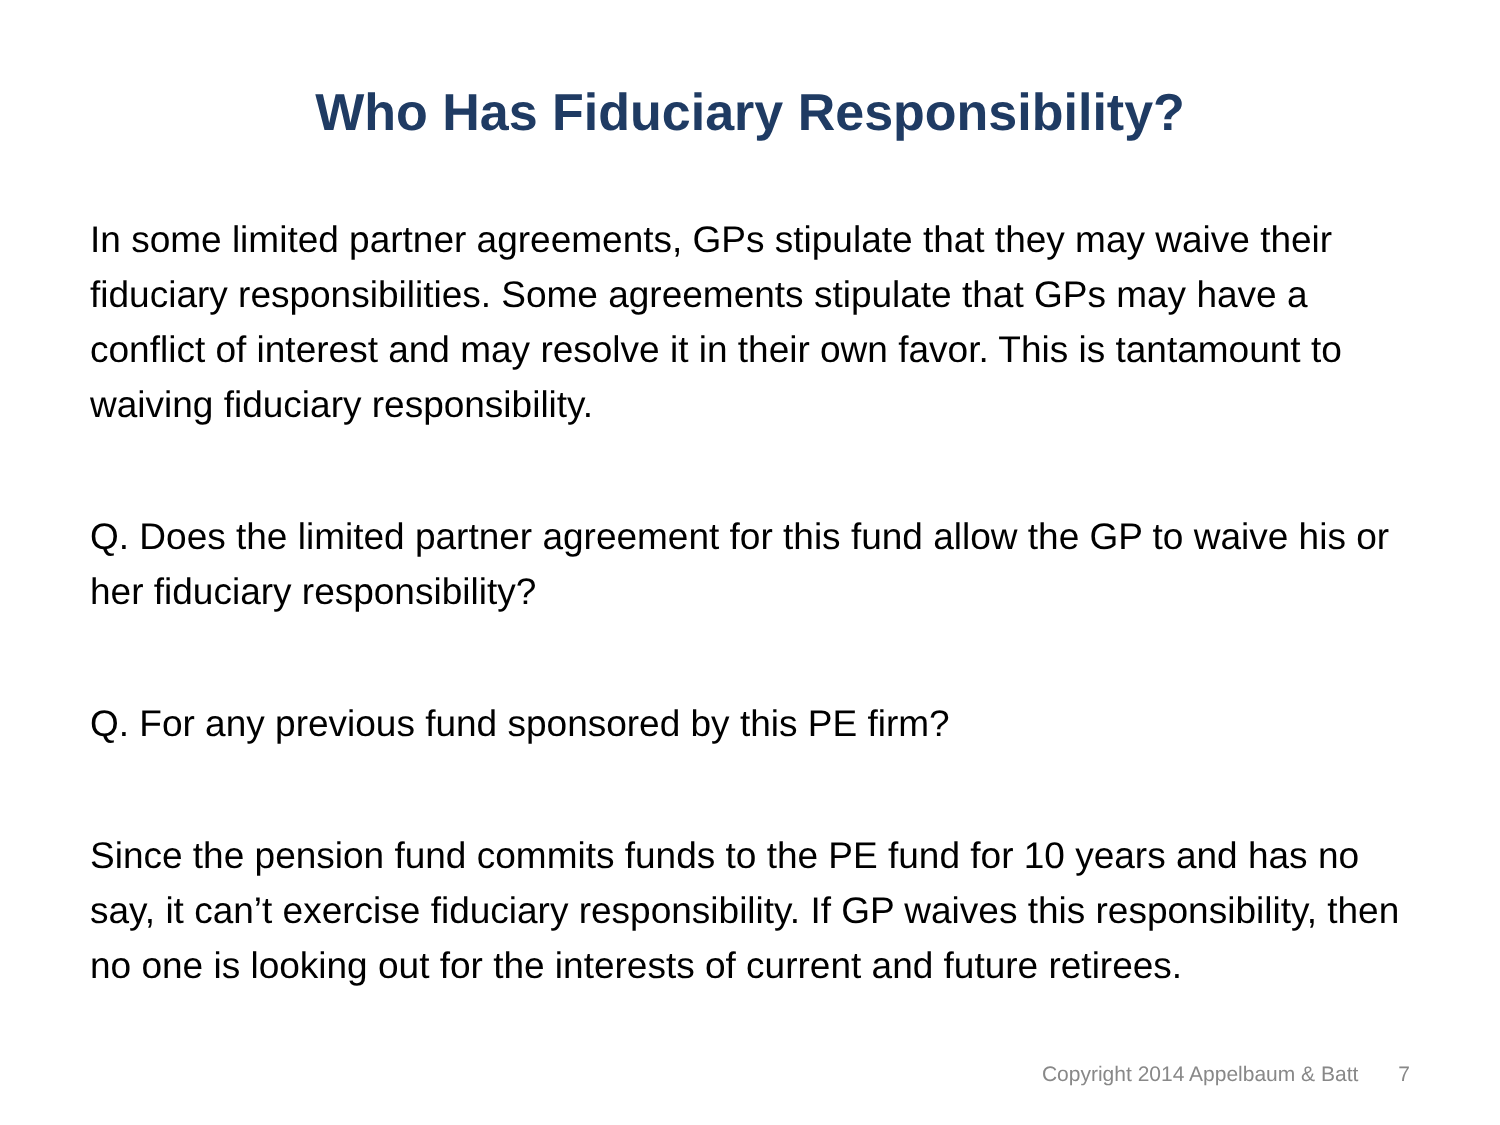Who Has Fiduciary Responsibility?
In some limited partner agreements, GPs stipulate that they may waive their fiduciary responsibilities. Some agreements stipulate that GPs may have a conflict of interest and may resolve it in their own favor. This is tantamount to waiving fiduciary responsibility.
Q. Does the limited partner agreement for this fund allow the GP to waive his or her fiduciary responsibility?
Q. For any previous fund sponsored by this PE firm?
Since the pension fund commits funds to the PE fund for 10 years and has no say, it can’t exercise fiduciary responsibility. If GP waives this responsibility, then no one is looking out for the interests of current and future retirees.
Copyright 2014 Appelbaum & Batt
7